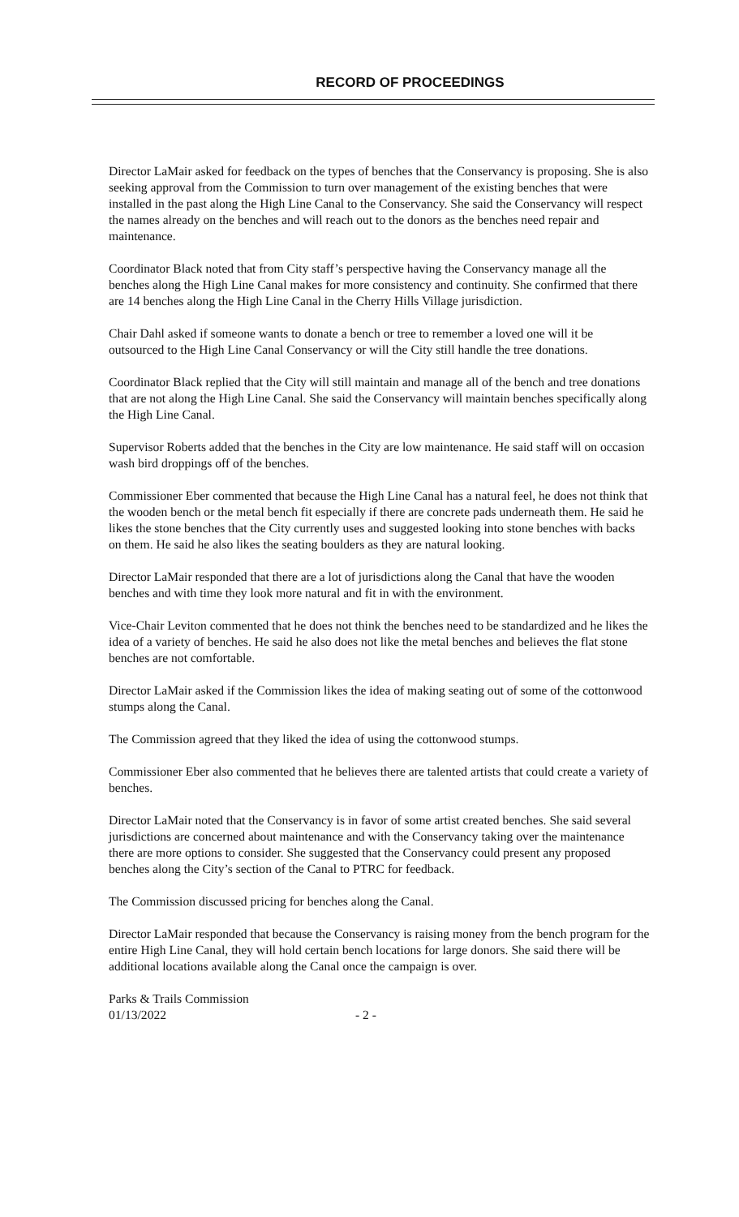RECORD OF PROCEEDINGS
Director LaMair asked for feedback on the types of benches that the Conservancy is proposing. She is also seeking approval from the Commission to turn over management of the existing benches that were installed in the past along the High Line Canal to the Conservancy. She said the Conservancy will respect the names already on the benches and will reach out to the donors as the benches need repair and maintenance.
Coordinator Black noted that from City staff’s perspective having the Conservancy manage all the benches along the High Line Canal makes for more consistency and continuity. She confirmed that there are 14 benches along the High Line Canal in the Cherry Hills Village jurisdiction.
Chair Dahl asked if someone wants to donate a bench or tree to remember a loved one will it be outsourced to the High Line Canal Conservancy or will the City still handle the tree donations.
Coordinator Black replied that the City will still maintain and manage all of the bench and tree donations that are not along the High Line Canal. She said the Conservancy will maintain benches specifically along the High Line Canal.
Supervisor Roberts added that the benches in the City are low maintenance. He said staff will on occasion wash bird droppings off of the benches.
Commissioner Eber commented that because the High Line Canal has a natural feel, he does not think that the wooden bench or the metal bench fit especially if there are concrete pads underneath them. He said he likes the stone benches that the City currently uses and suggested looking into stone benches with backs on them. He said he also likes the seating boulders as they are natural looking.
Director LaMair responded that there are a lot of jurisdictions along the Canal that have the wooden benches and with time they look more natural and fit in with the environment.
Vice-Chair Leviton commented that he does not think the benches need to be standardized and he likes the idea of a variety of benches. He said he also does not like the metal benches and believes the flat stone benches are not comfortable.
Director LaMair asked if the Commission likes the idea of making seating out of some of the cottonwood stumps along the Canal.
The Commission agreed that they liked the idea of using the cottonwood stumps.
Commissioner Eber also commented that he believes there are talented artists that could create a variety of benches.
Director LaMair noted that the Conservancy is in favor of some artist created benches. She said several jurisdictions are concerned about maintenance and with the Conservancy taking over the maintenance there are more options to consider. She suggested that the Conservancy could present any proposed benches along the City’s section of the Canal to PTRC for feedback.
The Commission discussed pricing for benches along the Canal.
Director LaMair responded that because the Conservancy is raising money from the bench program for the entire High Line Canal, they will hold certain bench locations for large donors. She said there will be additional locations available along the Canal once the campaign is over.
Parks & Trails Commission
01/13/2022 - 2 -